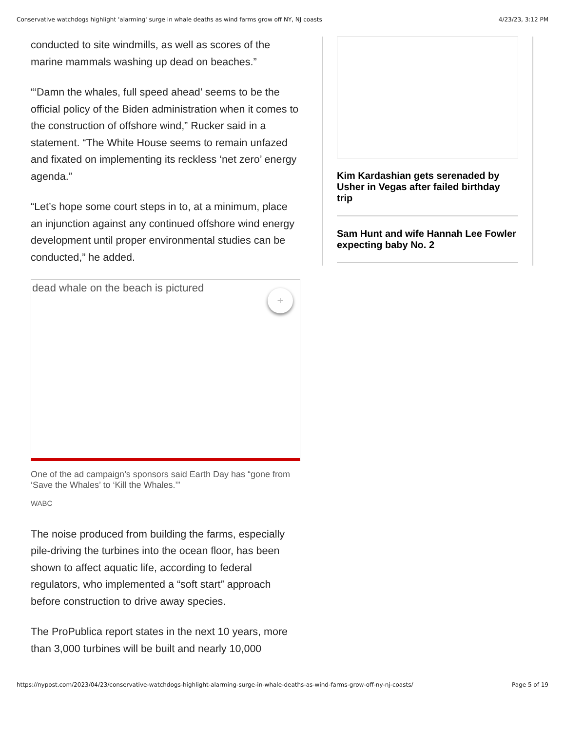Conservative watchdogs highlight 'alarming' surge in whale deaths as wind farms grow off NY, NJ coasts 4/23/23, 3:12 PM
conducted to site windmills, as well as scores of the marine mammals washing up dead on beaches.”
“‘Damn the whales, full speed ahead’ seems to be the official policy of the Biden administration when it comes to the construction of offshore wind,” Rucker said in a statement. “The White House seems to remain unfazed and fixated on implementing its reckless ‘net zero’ energy agenda.”
“Let’s hope some court steps in to, at a minimum, place an injunction against any continued offshore wind energy development until proper environmental studies can be conducted,” he added.
dead whale on the beach is pictured
+
One of the ad campaign’s sponsors said Earth Day has “gone from ‘Save the Whales’ to ‘Kill the Whales.’”
WABC
The noise produced from building the farms, especially pile-driving the turbines into the ocean floor, has been shown to affect aquatic life, according to federal regulators, who implemented a “soft start” approach before construction to drive away species.
The ProPublica report states in the next 10 years, more than 3,000 turbines will be built and nearly 10,000
Kim Kardashian gets serenaded by Usher in Vegas after failed birthday trip
Sam Hunt and wife Hannah Lee Fowler expecting baby No. 2
https://nypost.com/2023/04/23/conservative-watchdogs-highlight-alarming-surge-in-whale-deaths-as-wind-farms-grow-off-ny-nj-coasts/ Page 5 of 19